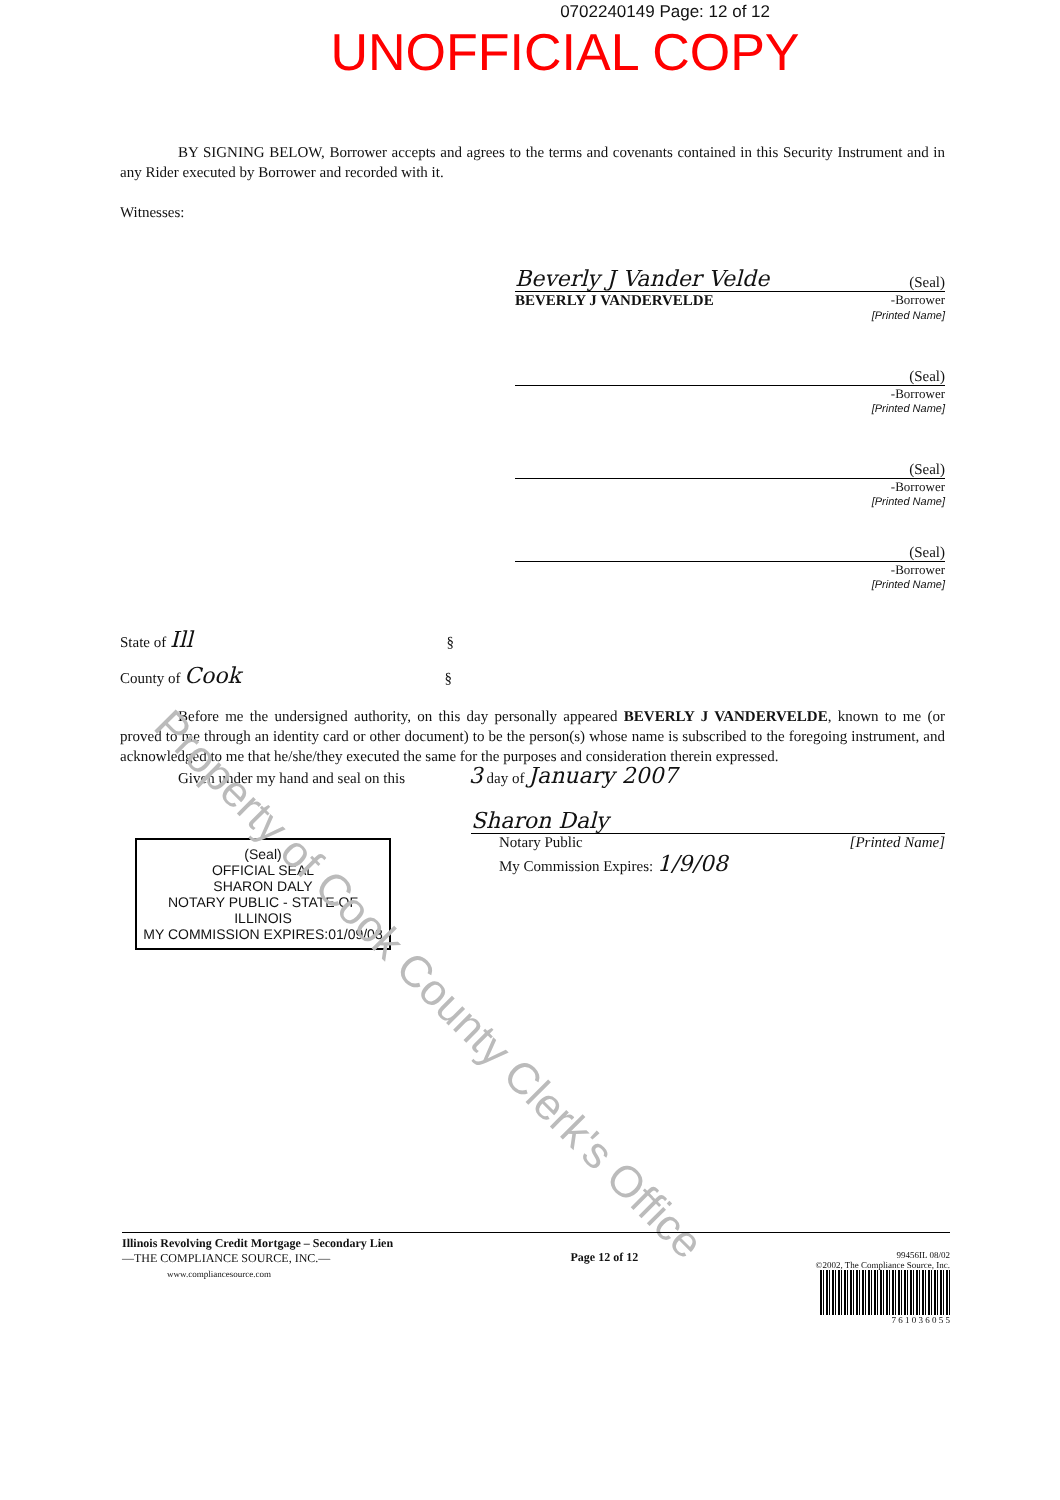0702240149 Page: 12 of 12
UNOFFICIAL COPY
BY SIGNING BELOW, Borrower accepts and agrees to the terms and covenants contained in this Security Instrument and in any Rider executed by Borrower and recorded with it.
Witnesses:
Beverly J Vander Velde (Seal)
BEVERLY J VANDERVELDE -Borrower
[Printed Name]
(Seal)
-Borrower
[Printed Name]
(Seal)
-Borrower
[Printed Name]
(Seal)
-Borrower
[Printed Name]
State of Ill §
County of Cook §
Before me the undersigned authority, on this day personally appeared BEVERLY J VANDERVELDE, known to me (or proved to me through an identity card or other document) to be the person(s) whose name is subscribed to the foregoing instrument, and acknowledged to me that he/she/they executed the same for the purposes and consideration therein expressed.
Given under my hand and seal on this 3 day of January 2007
(Seal)
OFFICIAL SEAL
SHARON DALY
NOTARY PUBLIC - STATE OF ILLINOIS
MY COMMISSION EXPIRES:01/09/08
Sharon Daly
Notary Public [Printed Name]
My Commission Expires: 1/9/08
Property of Cook County Clerk's Office
Illinois Revolving Credit Mortgage – Secondary Lien
—THE COMPLIANCE SOURCE, INC.—
www.compliancesource.com
Page 12 of 12
99456IL 08/02
©2002, The Compliance Source, Inc.
7 6 1 0 3 6 0 5 5